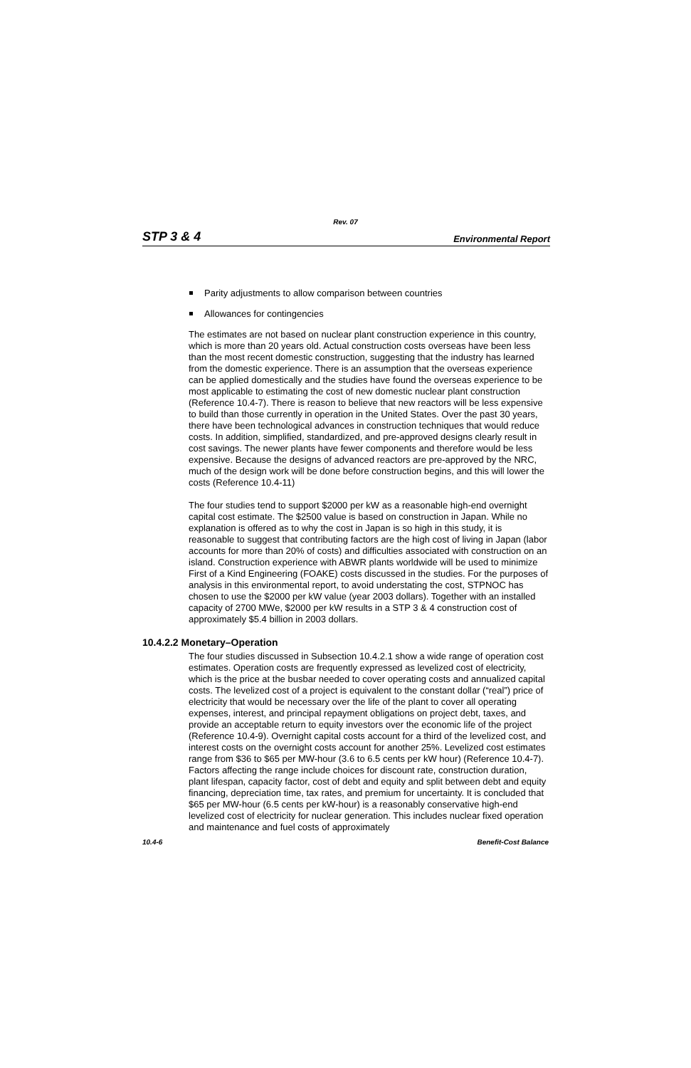Rev. 07
STP 3 & 4 Environmental Report
Parity adjustments to allow comparison between countries
Allowances for contingencies
The estimates are not based on nuclear plant construction experience in this country, which is more than 20 years old. Actual construction costs overseas have been less than the most recent domestic construction, suggesting that the industry has learned from the domestic experience. There is an assumption that the overseas experience can be applied domestically and the studies have found the overseas experience to be most applicable to estimating the cost of new domestic nuclear plant construction (Reference 10.4-7). There is reason to believe that new reactors will be less expensive to build than those currently in operation in the United States. Over the past 30 years, there have been technological advances in construction techniques that would reduce costs. In addition, simplified, standardized, and pre-approved designs clearly result in cost savings. The newer plants have fewer components and therefore would be less expensive. Because the designs of advanced reactors are pre-approved by the NRC, much of the design work will be done before construction begins, and this will lower the costs (Reference 10.4-11)
The four studies tend to support $2000 per kW as a reasonable high-end overnight capital cost estimate. The $2500 value is based on construction in Japan. While no explanation is offered as to why the cost in Japan is so high in this study, it is reasonable to suggest that contributing factors are the high cost of living in Japan (labor accounts for more than 20% of costs) and difficulties associated with construction on an island. Construction experience with ABWR plants worldwide will be used to minimize First of a Kind Engineering (FOAKE) costs discussed in the studies. For the purposes of analysis in this environmental report, to avoid understating the cost, STPNOC has chosen to use the $2000 per kW value (year 2003 dollars). Together with an installed capacity of 2700 MWe, $2000 per kW results in a STP 3 & 4 construction cost of approximately $5.4 billion in 2003 dollars.
10.4.2.2 Monetary–Operation
The four studies discussed in Subsection 10.4.2.1 show a wide range of operation cost estimates. Operation costs are frequently expressed as levelized cost of electricity, which is the price at the busbar needed to cover operating costs and annualized capital costs. The levelized cost of a project is equivalent to the constant dollar (“real”) price of electricity that would be necessary over the life of the plant to cover all operating expenses, interest, and principal repayment obligations on project debt, taxes, and provide an acceptable return to equity investors over the economic life of the project (Reference 10.4-9). Overnight capital costs account for a third of the levelized cost, and interest costs on the overnight costs account for another 25%. Levelized cost estimates range from $36 to $65 per MW-hour (3.6 to 6.5 cents per kW hour) (Reference 10.4-7). Factors affecting the range include choices for discount rate, construction duration, plant lifespan, capacity factor, cost of debt and equity and split between debt and equity financing, depreciation time, tax rates, and premium for uncertainty. It is concluded that $65 per MW-hour (6.5 cents per kW-hour) is a reasonably conservative high-end levelized cost of electricity for nuclear generation. This includes nuclear fixed operation and maintenance and fuel costs of approximately
10.4-6 Benefit-Cost Balance